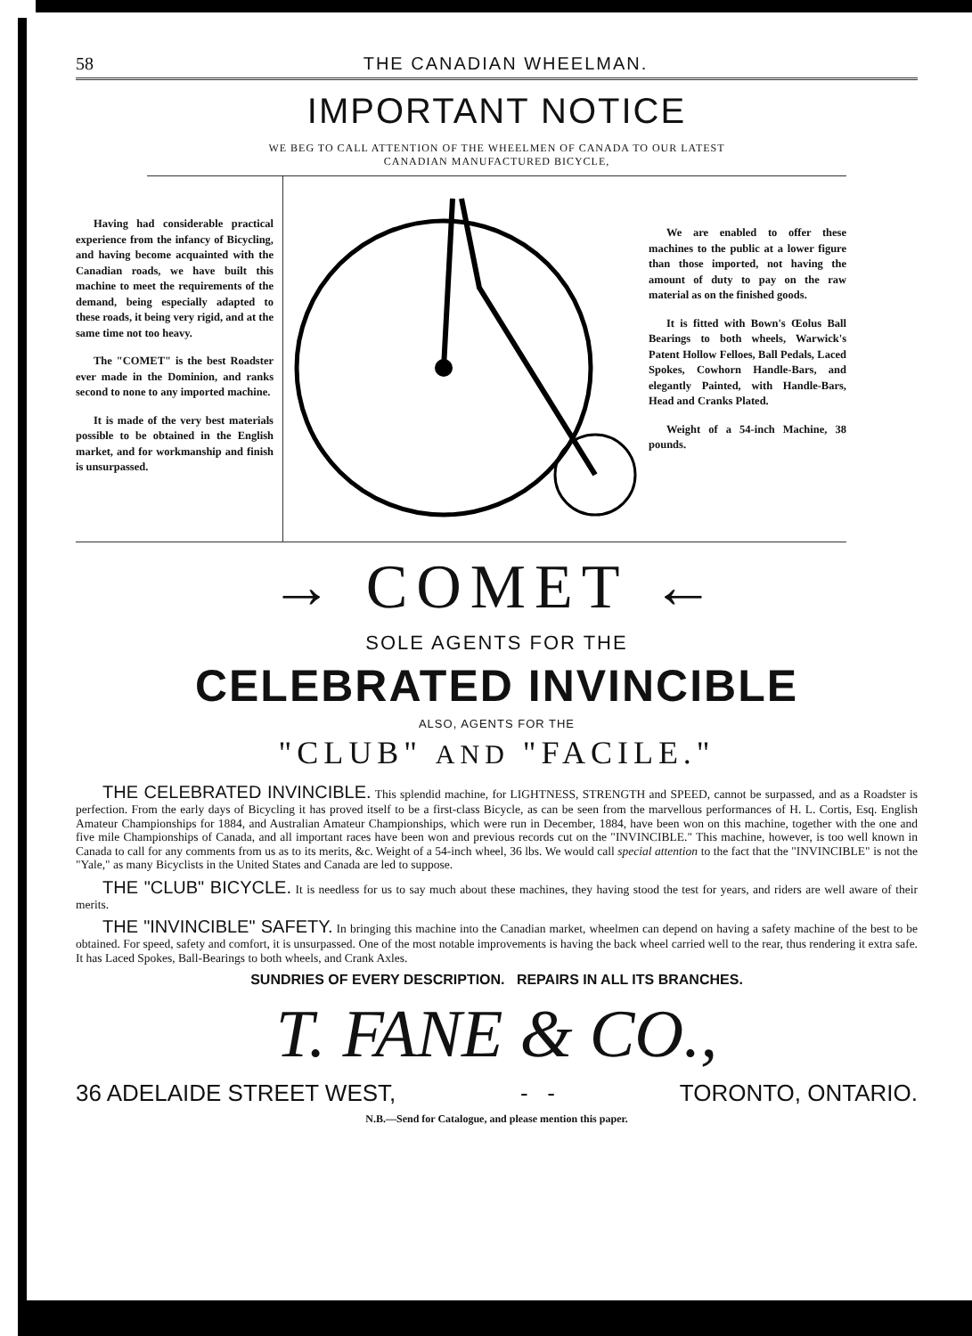58 THE CANADIAN WHEELMAN.
IMPORTANT NOTICE
WE BEG TO CALL ATTENTION OF THE WHEELMEN OF CANADA TO OUR LATEST CANADIAN MANUFACTURED BICYCLE,
Having had considerable practical experience from the infancy of Bicycling, and having become acquainted with the Canadian roads, we have built this machine to meet the requirements of the demand, being especially adapted to these roads, it being very rigid, and at the same time not too heavy.
The "COMET" is the best Roadster ever made in the Dominion, and ranks second to none to any imported machine.
It is made of the very best materials possible to be obtained in the English market, and for workmanship and finish is unsurpassed.
We are enabled to offer these machines to the public at a lower figure than those imported, not having the amount of duty to pay on the raw material as on the finished goods.
It is fitted with Bown's Œolus Ball Bearings to both wheels, Warwick's Patent Hollow Felloes, Ball Pedals, Laced Spokes, Cowhorn Handle-Bars, and elegantly Painted, with Handle-Bars, Head and Cranks Plated.
Weight of a 54-inch Machine, 38 pounds.
→ COMET ←
SOLE AGENTS FOR THE
CELEBRATED INVINCIBLE
ALSO, AGENTS FOR THE
"CLUB" AND "FACILE."
THE CELEBRATED INVINCIBLE. This splendid machine, for LIGHTNESS, STRENGTH and SPEED, cannot be surpassed, and as a Roadster is perfection. From the early days of Bicycling it has proved itself to be a first-class Bicycle, as can be seen from the marvellous performances of H. L. Cortis, Esq. English Amateur Championships for 1884, and Australian Amateur Championships, which were run in December, 1884, have been won on this machine, together with the one and five mile Championships of Canada, and all important races have been won and previous records cut on the "INVINCIBLE." This machine, however, is too well known in Canada to call for any comments from us as to its merits, &c. Weight of a 54-inch wheel, 36 lbs. We would call special attention to the fact that the "INVINCIBLE" is not the "Yale," as many Bicyclists in the United States and Canada are led to suppose.
THE "CLUB" BICYCLE. It is needless for us to say much about these machines, they having stood the test for years, and riders are well aware of their merits.
THE "INVINCIBLE" SAFETY. In bringing this machine into the Canadian market, wheelmen can depend on having a safety machine of the best to be obtained. For speed, safety and comfort, it is unsurpassed. One of the most notable improvements is having the back wheel carried well to the rear, thus rendering it extra safe. It has Laced Spokes, Ball-Bearings to both wheels, and Crank Axles.
SUNDRIES OF EVERY DESCRIPTION. REPAIRS IN ALL ITS BRANCHES.
T. FANE & CO.,
36 ADELAIDE STREET WEST, - - TORONTO, ONTARIO.
N.B.—Send for Catalogue, and please mention this paper.